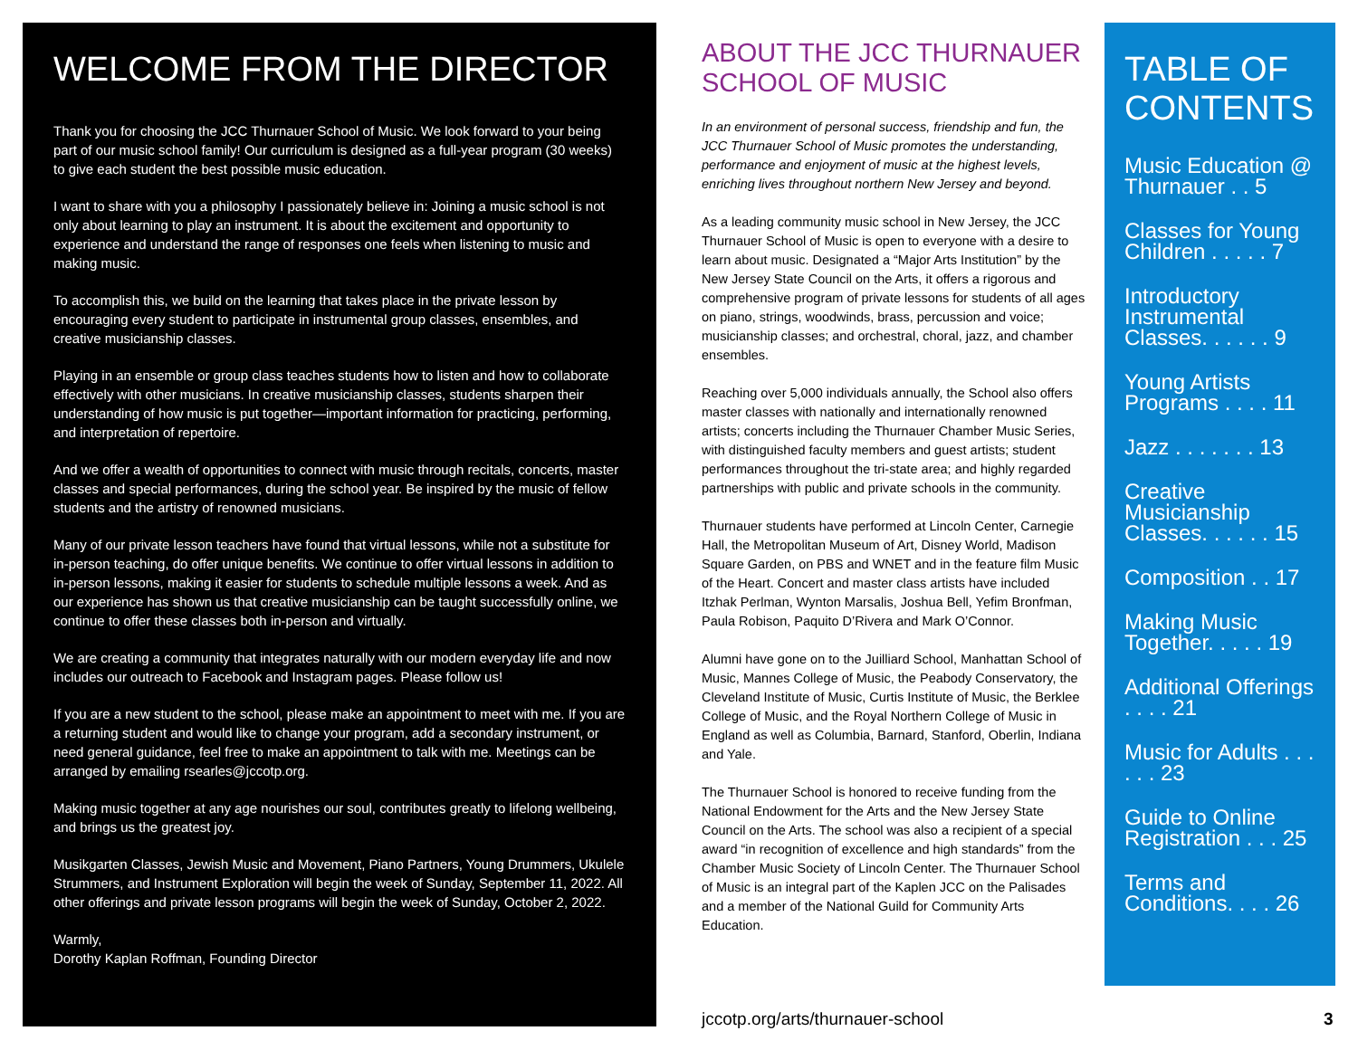WELCOME FROM THE DIRECTOR
Thank you for choosing the JCC Thurnauer School of Music. We look forward to your being part of our music school family! Our curriculum is designed as a full-year program (30 weeks) to give each student the best possible music education.
I want to share with you a philosophy I passionately believe in: Joining a music school is not only about learning to play an instrument. It is about the excitement and opportunity to experience and understand the range of responses one feels when listening to music and making music.
To accomplish this, we build on the learning that takes place in the private lesson by encouraging every student to participate in instrumental group classes, ensembles, and creative musicianship classes.
Playing in an ensemble or group class teaches students how to listen and how to collaborate effectively with other musicians. In creative musicianship classes, students sharpen their understanding of how music is put together—important information for practicing, performing, and interpretation of repertoire.
And we offer a wealth of opportunities to connect with music through recitals, concerts, master classes and special performances, during the school year. Be inspired by the music of fellow students and the artistry of renowned musicians.
Many of our private lesson teachers have found that virtual lessons, while not a substitute for in-person teaching, do offer unique benefits. We continue to offer virtual lessons in addition to in-person lessons, making it easier for students to schedule multiple lessons a week. And as our experience has shown us that creative musicianship can be taught successfully online, we continue to offer these classes both in-person and virtually.
We are creating a community that integrates naturally with our modern everyday life and now includes our outreach to Facebook and Instagram pages. Please follow us!
If you are a new student to the school, please make an appointment to meet with me. If you are a returning student and would like to change your program, add a secondary instrument, or need general guidance, feel free to make an appointment to talk with me. Meetings can be arranged by emailing rsearles@jccotp.org.
Making music together at any age nourishes our soul, contributes greatly to lifelong wellbeing, and brings us the greatest joy.
Musikgarten Classes, Jewish Music and Movement, Piano Partners, Young Drummers, Ukulele Strummers, and Instrument Exploration will begin the week of Sunday, September 11, 2022. All other offerings and private lesson programs will begin the week of Sunday, October 2, 2022.
Warmly,
Dorothy Kaplan Roffman, Founding Director
ABOUT THE JCC THURNAUER SCHOOL OF MUSIC
In an environment of personal success, friendship and fun, the JCC Thurnauer School of Music promotes the understanding, performance and enjoyment of music at the highest levels, enriching lives throughout northern New Jersey and beyond.
As a leading community music school in New Jersey, the JCC Thurnauer School of Music is open to everyone with a desire to learn about music. Designated a “Major Arts Institution” by the New Jersey State Council on the Arts, it offers a rigorous and comprehensive program of private lessons for students of all ages on piano, strings, woodwinds, brass, percussion and voice; musicianship classes; and orchestral, choral, jazz, and chamber ensembles.
Reaching over 5,000 individuals annually, the School also offers master classes with nationally and internationally renowned artists; concerts including the Thurnauer Chamber Music Series, with distinguished faculty members and guest artists; student performances throughout the tri-state area; and highly regarded partnerships with public and private schools in the community.
Thurnauer students have performed at Lincoln Center, Carnegie Hall, the Metropolitan Museum of Art, Disney World, Madison Square Garden, on PBS and WNET and in the feature film Music of the Heart. Concert and master class artists have included Itzhak Perlman, Wynton Marsalis, Joshua Bell, Yefim Bronfman, Paula Robison, Paquito D’Rivera and Mark O’Connor.
Alumni have gone on to the Juilliard School, Manhattan School of Music, Mannes College of Music, the Peabody Conservatory, the Cleveland Institute of Music, Curtis Institute of Music, the Berklee College of Music, and the Royal Northern College of Music in England as well as Columbia, Barnard, Stanford, Oberlin, Indiana and Yale.
The Thurnauer School is honored to receive funding from the National Endowment for the Arts and the New Jersey State Council on the Arts. The school was also a recipient of a special award “in recognition of excellence and high standards” from the Chamber Music Society of Lincoln Center. The Thurnauer School of Music is an integral part of the Kaplen JCC on the Palisades and a member of the National Guild for Community Arts Education.
TABLE OF CONTENTS
Music Education @ Thurnauer . . 5
Classes for Young Children . . . . . 7
Introductory Instrumental Classes. . . . . . 9
Young Artists Programs . . . . 11
Jazz . . . . . . . 13
Creative Musicianship Classes. . . . . . 15
Composition . . 17
Making Music Together. . . . . 19
Additional Offerings . . . . 21
Music for Adults . . . . . . 23
Guide to Online Registration . . . 25
Terms and Conditions. . . . 26
jccotp.org/arts/thurnauer-school
3